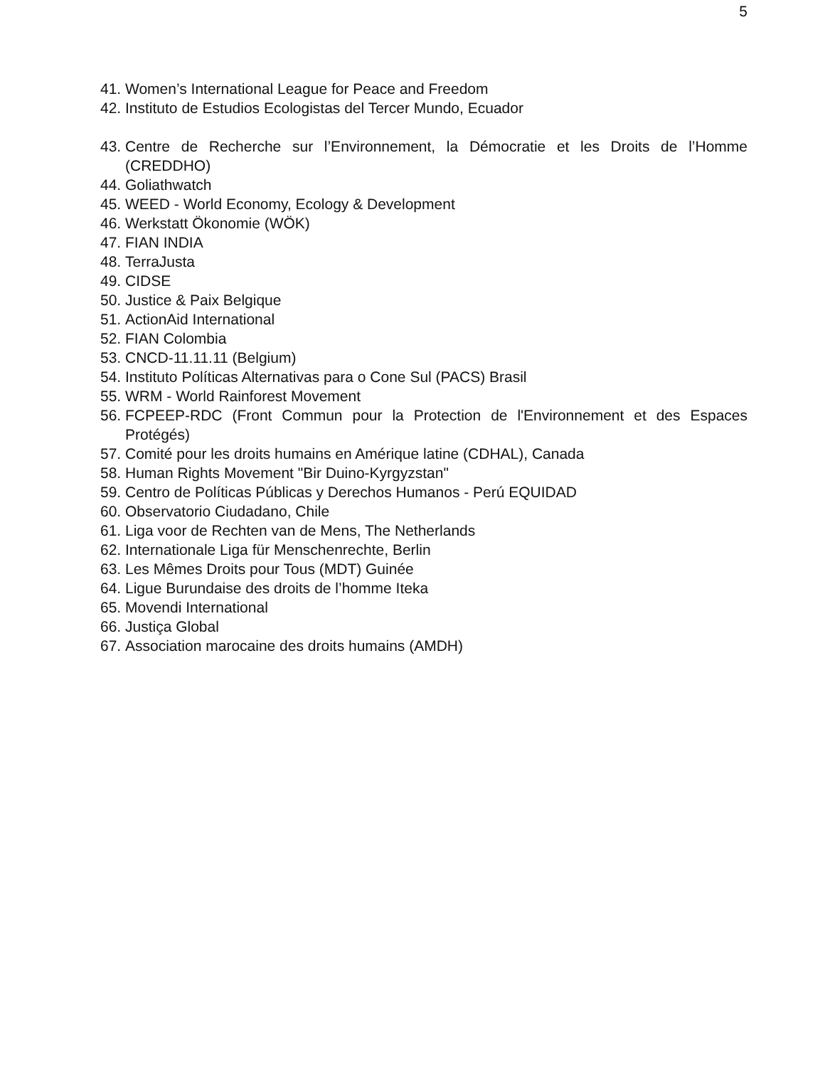5
41. Women’s International League for Peace and Freedom
42. Instituto de Estudios Ecologistas del Tercer Mundo, Ecuador
43. Centre de Recherche sur l’Environnement, la Démocratie et les Droits de l’Homme (CREDDHO)
44. Goliathwatch
45. WEED - World Economy, Ecology & Development
46. Werkstatt Ökonomie (WÖK)
47. FIAN INDIA
48. TerraJusta
49. CIDSE
50. Justice & Paix Belgique
51. ActionAid International
52. FIAN Colombia
53. CNCD-11.11.11 (Belgium)
54. Instituto Políticas Alternativas para o Cone Sul (PACS) Brasil
55. WRM - World Rainforest Movement
56. FCPEEP-RDC (Front Commun pour la Protection de l'Environnement et des Espaces Protégés)
57. Comité pour les droits humains en Amérique latine (CDHAL), Canada
58. Human Rights Movement "Bir Duino-Kyrgyzstan"
59. Centro de Políticas Públicas y Derechos Humanos - Perú EQUIDAD
60. Observatorio Ciudadano, Chile
61. Liga voor de Rechten van de Mens, The Netherlands
62. Internationale Liga für Menschenrechte, Berlin
63. Les Mêmes Droits pour Tous (MDT) Guinée
64. Ligue Burundaise des droits de l’homme Iteka
65. Movendi International
66. Justiça Global
67. Association marocaine des droits humains (AMDH)